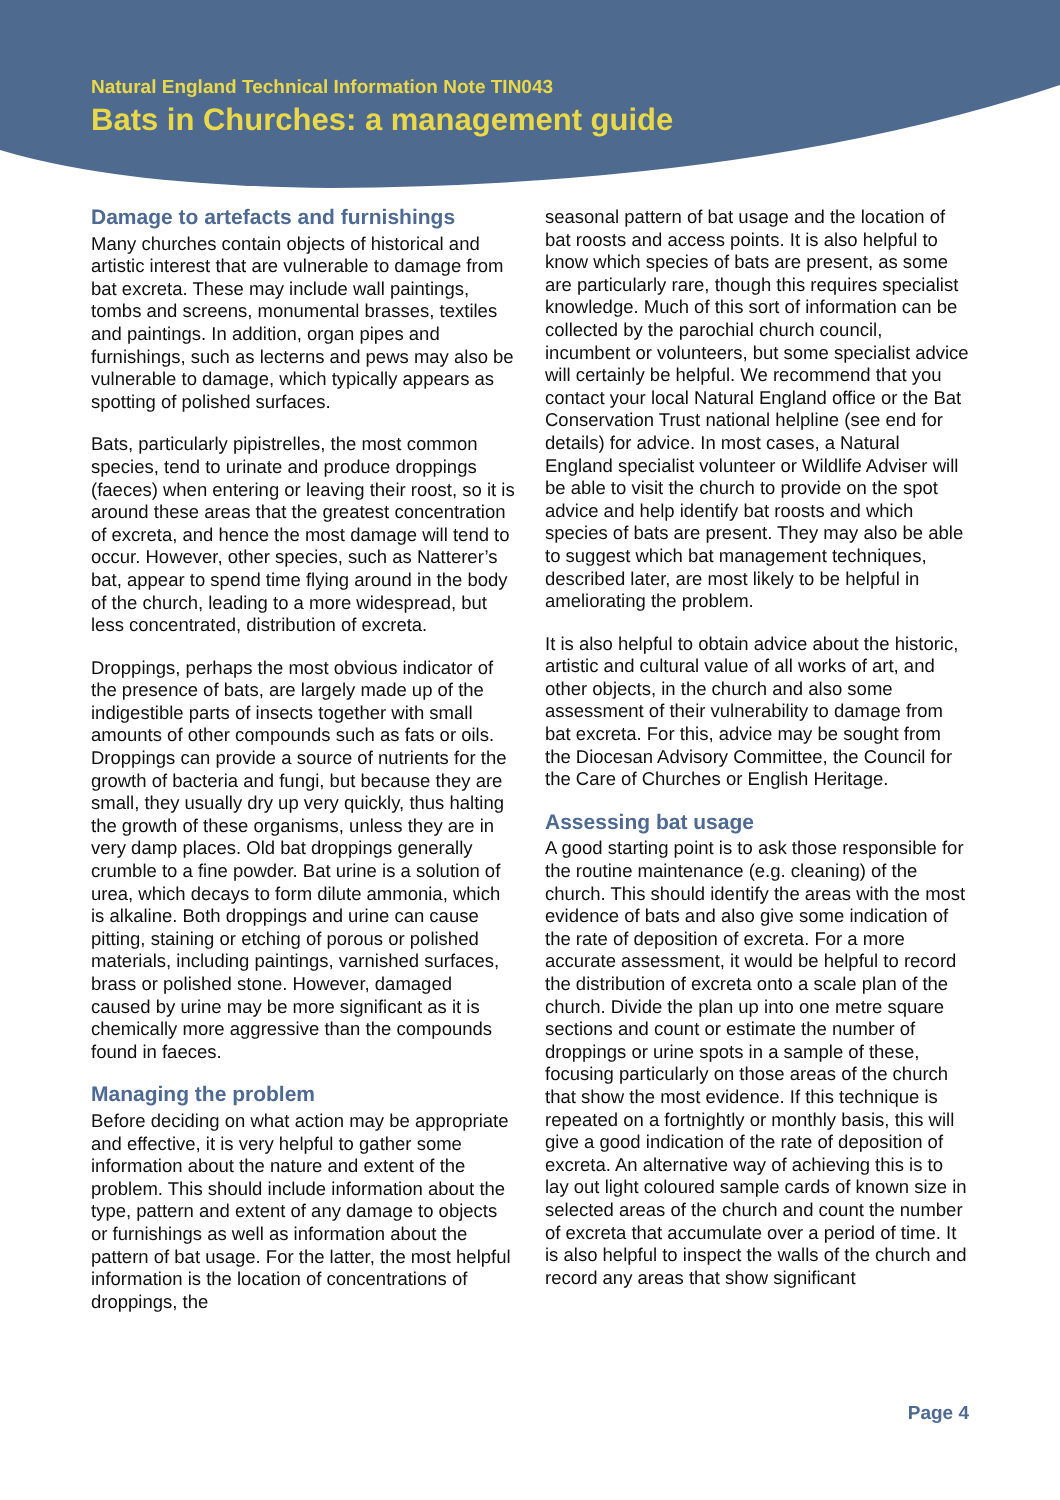Natural England Technical Information Note TIN043
Bats in Churches: a management guide
Damage to artefacts and furnishings
Many churches contain objects of historical and artistic interest that are vulnerable to damage from bat excreta. These may include wall paintings, tombs and screens, monumental brasses, textiles and paintings. In addition, organ pipes and furnishings, such as lecterns and pews may also be vulnerable to damage, which typically appears as spotting of polished surfaces.
Bats, particularly pipistrelles, the most common species, tend to urinate and produce droppings (faeces) when entering or leaving their roost, so it is around these areas that the greatest concentration of excreta, and hence the most damage will tend to occur. However, other species, such as Natterer’s bat, appear to spend time flying around in the body of the church, leading to a more widespread, but less concentrated, distribution of excreta.
Droppings, perhaps the most obvious indicator of the presence of bats, are largely made up of the indigestible parts of insects together with small amounts of other compounds such as fats or oils. Droppings can provide a source of nutrients for the growth of bacteria and fungi, but because they are small, they usually dry up very quickly, thus halting the growth of these organisms, unless they are in very damp places. Old bat droppings generally crumble to a fine powder. Bat urine is a solution of urea, which decays to form dilute ammonia, which is alkaline. Both droppings and urine can cause pitting, staining or etching of porous or polished materials, including paintings, varnished surfaces, brass or polished stone. However, damaged caused by urine may be more significant as it is chemically more aggressive than the compounds found in faeces.
Managing the problem
Before deciding on what action may be appropriate and effective, it is very helpful to gather some information about the nature and extent of the problem. This should include information about the type, pattern and extent of any damage to objects or furnishings as well as information about the pattern of bat usage. For the latter, the most helpful information is the location of concentrations of droppings, the
seasonal pattern of bat usage and the location of bat roosts and access points. It is also helpful to know which species of bats are present, as some are particularly rare, though this requires specialist knowledge. Much of this sort of information can be collected by the parochial church council, incumbent or volunteers, but some specialist advice will certainly be helpful. We recommend that you contact your local Natural England office or the Bat Conservation Trust national helpline (see end for details) for advice. In most cases, a Natural England specialist volunteer or Wildlife Adviser will be able to visit the church to provide on the spot advice and help identify bat roosts and which species of bats are present. They may also be able to suggest which bat management techniques, described later, are most likely to be helpful in ameliorating the problem.
It is also helpful to obtain advice about the historic, artistic and cultural value of all works of art, and other objects, in the church and also some assessment of their vulnerability to damage from bat excreta. For this, advice may be sought from the Diocesan Advisory Committee, the Council for the Care of Churches or English Heritage.
Assessing bat usage
A good starting point is to ask those responsible for the routine maintenance (e.g. cleaning) of the church. This should identify the areas with the most evidence of bats and also give some indication of the rate of deposition of excreta. For a more accurate assessment, it would be helpful to record the distribution of excreta onto a scale plan of the church. Divide the plan up into one metre square sections and count or estimate the number of droppings or urine spots in a sample of these, focusing particularly on those areas of the church that show the most evidence. If this technique is repeated on a fortnightly or monthly basis, this will give a good indication of the rate of deposition of excreta. An alternative way of achieving this is to lay out light coloured sample cards of known size in selected areas of the church and count the number of excreta that accumulate over a period of time. It is also helpful to inspect the walls of the church and record any areas that show significant
Page 4